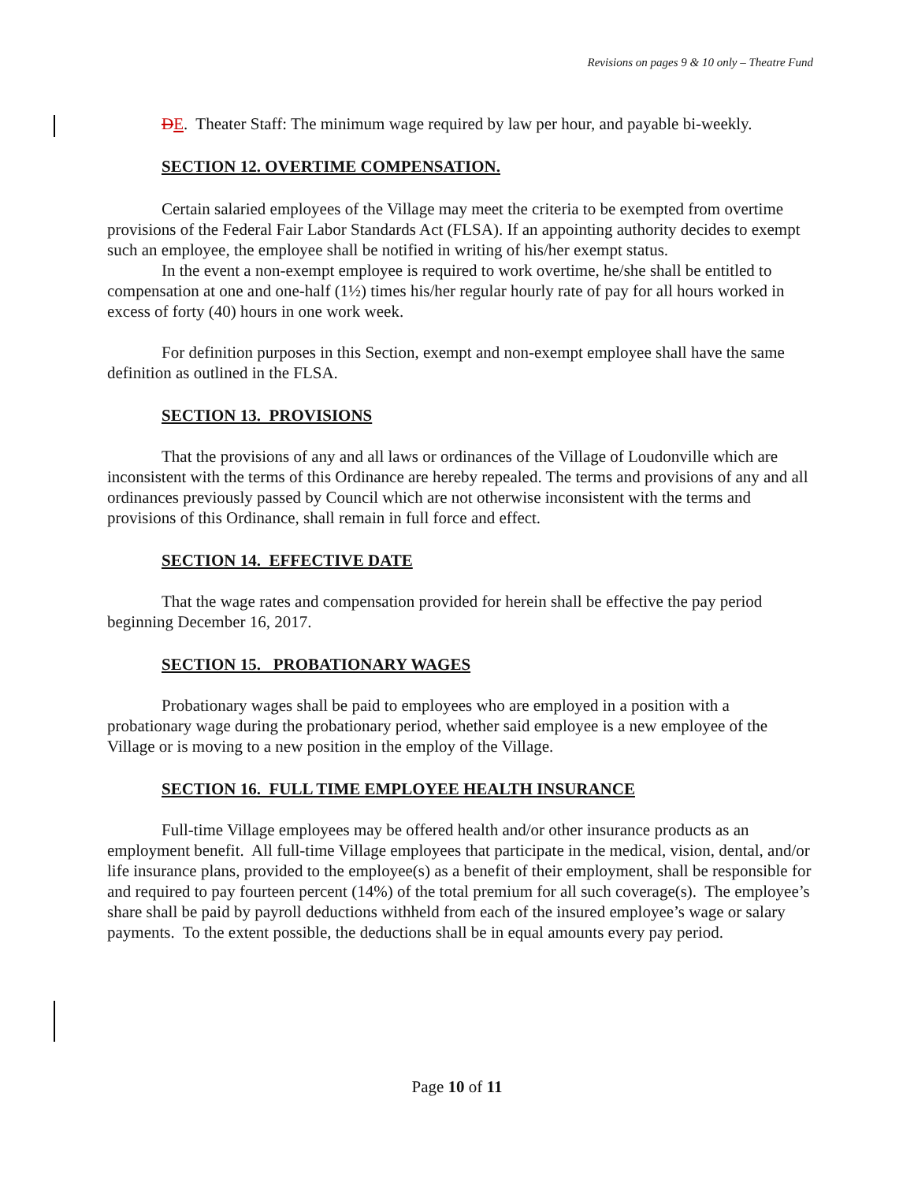Revisions on pages 9 & 10 only – Theatre Fund
DE. Theater Staff: The minimum wage required by law per hour, and payable bi-weekly.
SECTION 12. OVERTIME COMPENSATION.
Certain salaried employees of the Village may meet the criteria to be exempted from overtime provisions of the Federal Fair Labor Standards Act (FLSA). If an appointing authority decides to exempt such an employee, the employee shall be notified in writing of his/her exempt status.
In the event a non-exempt employee is required to work overtime, he/she shall be entitled to compensation at one and one-half (1½) times his/her regular hourly rate of pay for all hours worked in excess of forty (40) hours in one work week.
For definition purposes in this Section, exempt and non-exempt employee shall have the same definition as outlined in the FLSA.
SECTION 13. PROVISIONS
That the provisions of any and all laws or ordinances of the Village of Loudonville which are inconsistent with the terms of this Ordinance are hereby repealed. The terms and provisions of any and all ordinances previously passed by Council which are not otherwise inconsistent with the terms and provisions of this Ordinance, shall remain in full force and effect.
SECTION 14. EFFECTIVE DATE
That the wage rates and compensation provided for herein shall be effective the pay period beginning December 16, 2017.
SECTION 15. PROBATIONARY WAGES
Probationary wages shall be paid to employees who are employed in a position with a probationary wage during the probationary period, whether said employee is a new employee of the Village or is moving to a new position in the employ of the Village.
SECTION 16. FULL TIME EMPLOYEE HEALTH INSURANCE
Full-time Village employees may be offered health and/or other insurance products as an employment benefit. All full-time Village employees that participate in the medical, vision, dental, and/or life insurance plans, provided to the employee(s) as a benefit of their employment, shall be responsible for and required to pay fourteen percent (14%) of the total premium for all such coverage(s). The employee’s share shall be paid by payroll deductions withheld from each of the insured employee’s wage or salary payments. To the extent possible, the deductions shall be in equal amounts every pay period.
Page 10 of 11